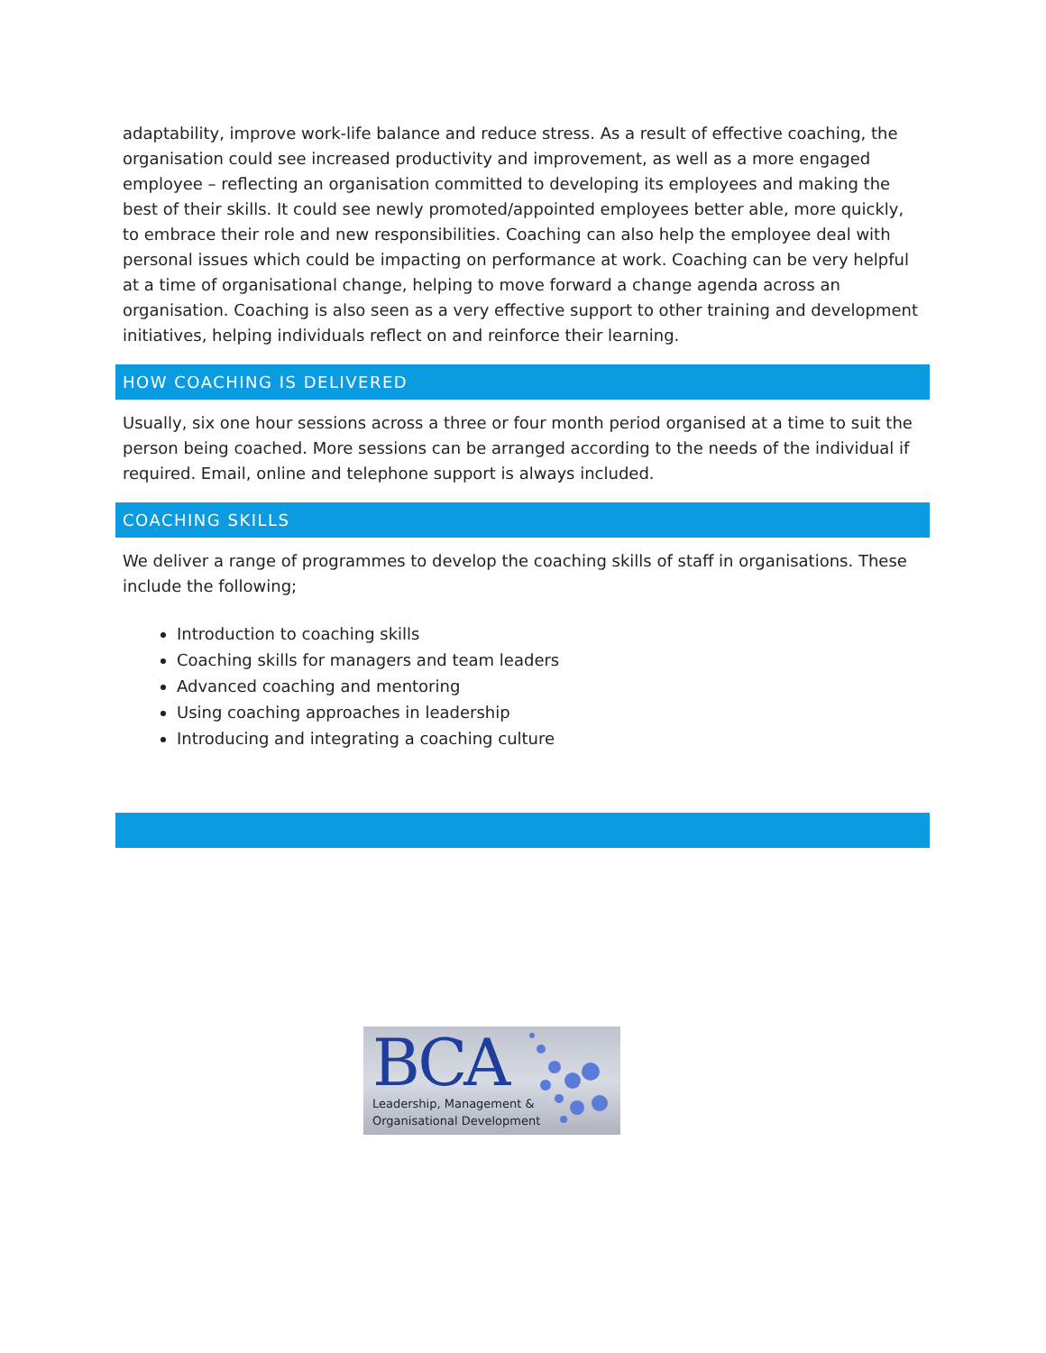adaptability, improve work-life balance and reduce stress. As a result of effective coaching, the organisation could see increased productivity and improvement, as well as a more engaged employee – reflecting an organisation committed to developing its employees and making the best of their skills. It could see newly promoted/appointed employees better able, more quickly, to embrace their role and new responsibilities. Coaching can also help the employee deal with personal issues which could be impacting on performance at work. Coaching can be very helpful at a time of organisational change, helping to move forward a change agenda across an organisation. Coaching is also seen as a very effective support to other training and development initiatives, helping individuals reflect on and reinforce their learning.
HOW COACHING IS DELIVERED
Usually, six one hour sessions across a three or four month period organised at a time to suit the person being coached. More sessions can be arranged according to the needs of the individual if required. Email, online and telephone support is always included.
COACHING SKILLS
We deliver a range of programmes to develop the coaching skills of staff in organisations. These include the following;
Introduction to coaching skills
Coaching skills for managers and team leaders
Advanced coaching and mentoring
Using coaching approaches in leadership
Introducing and integrating a coaching culture
BCA
Leadership, Management &
Organisational Development